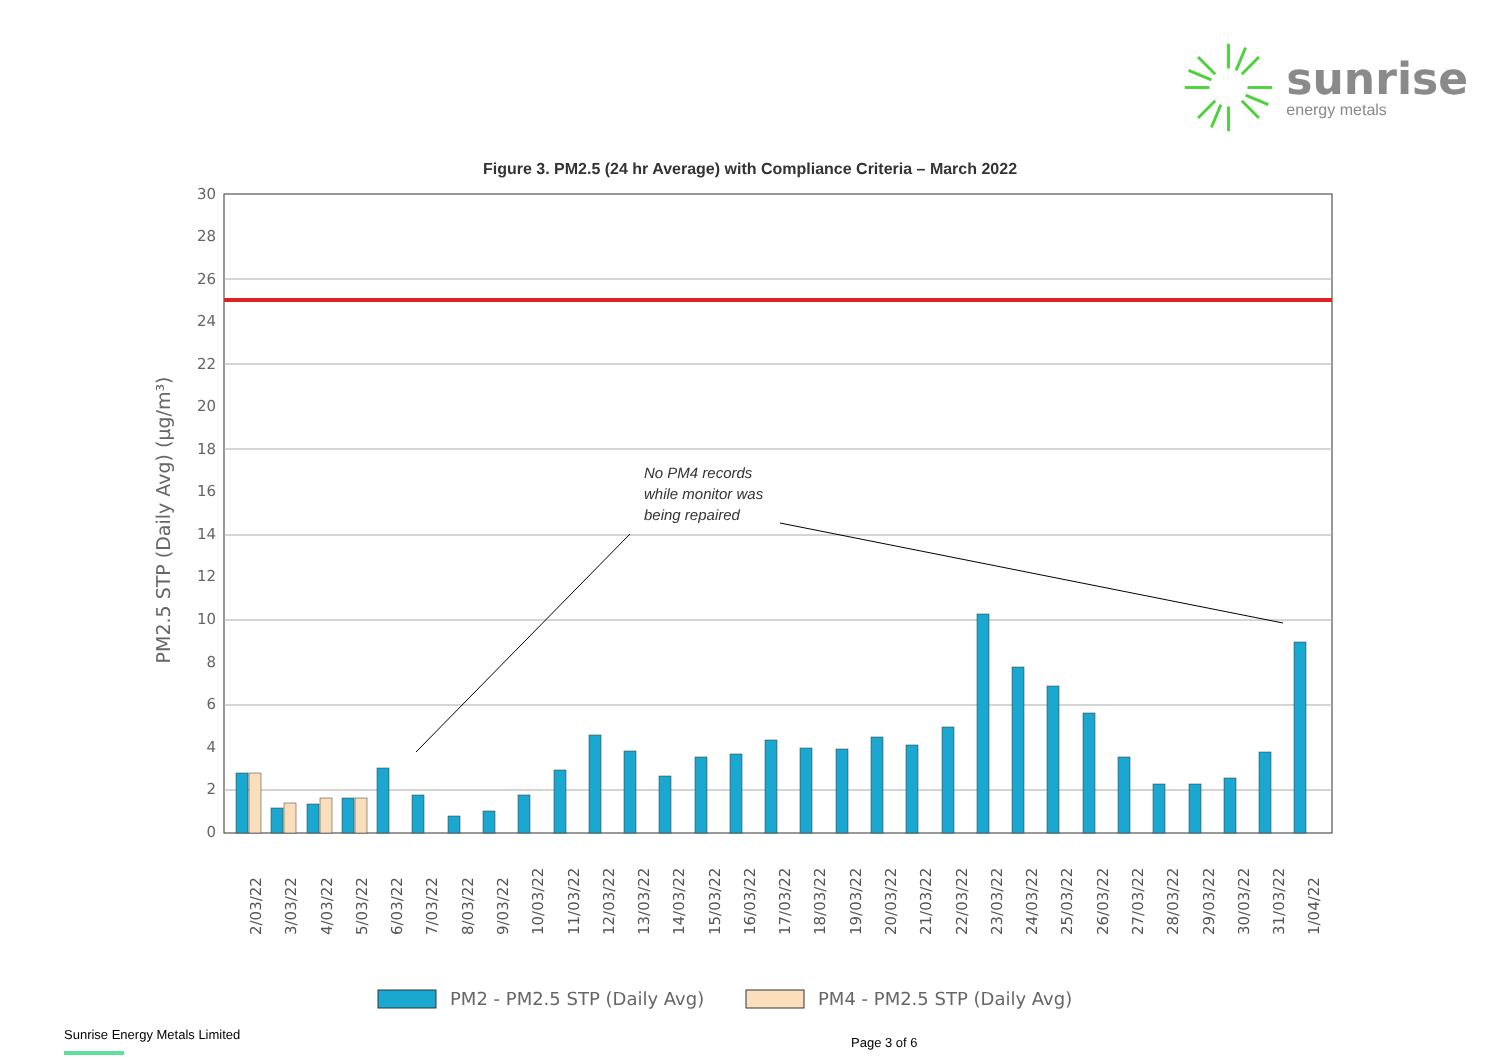sunrise
energy metals
Figure 3. PM2.5 (24 hr Average) with Compliance Criteria – March 2022
30
28
26
24
22
20
18
16
14
12
10
8
6
4
2
0
PM2.5 STP (Daily Avg) (µg/m³)
No PM4 records
while monitor was
being repaired
2/03/22
3/03/22
4/03/22
5/03/22
6/03/22
7/03/22
8/03/22
9/03/22
10/03/22
11/03/22
12/03/22
13/03/22
14/03/22
15/03/22
16/03/22
17/03/22
18/03/22
19/03/22
20/03/22
21/03/22
22/03/22
23/03/22
24/03/22
25/03/22
26/03/22
27/03/22
28/03/22
29/03/22
30/03/22
31/03/22
1/04/22
PM2 - PM2.5 STP (Daily Avg)
PM4 - PM2.5 STP (Daily Avg)
Sunrise Energy Metals Limited
Page 3 of 6